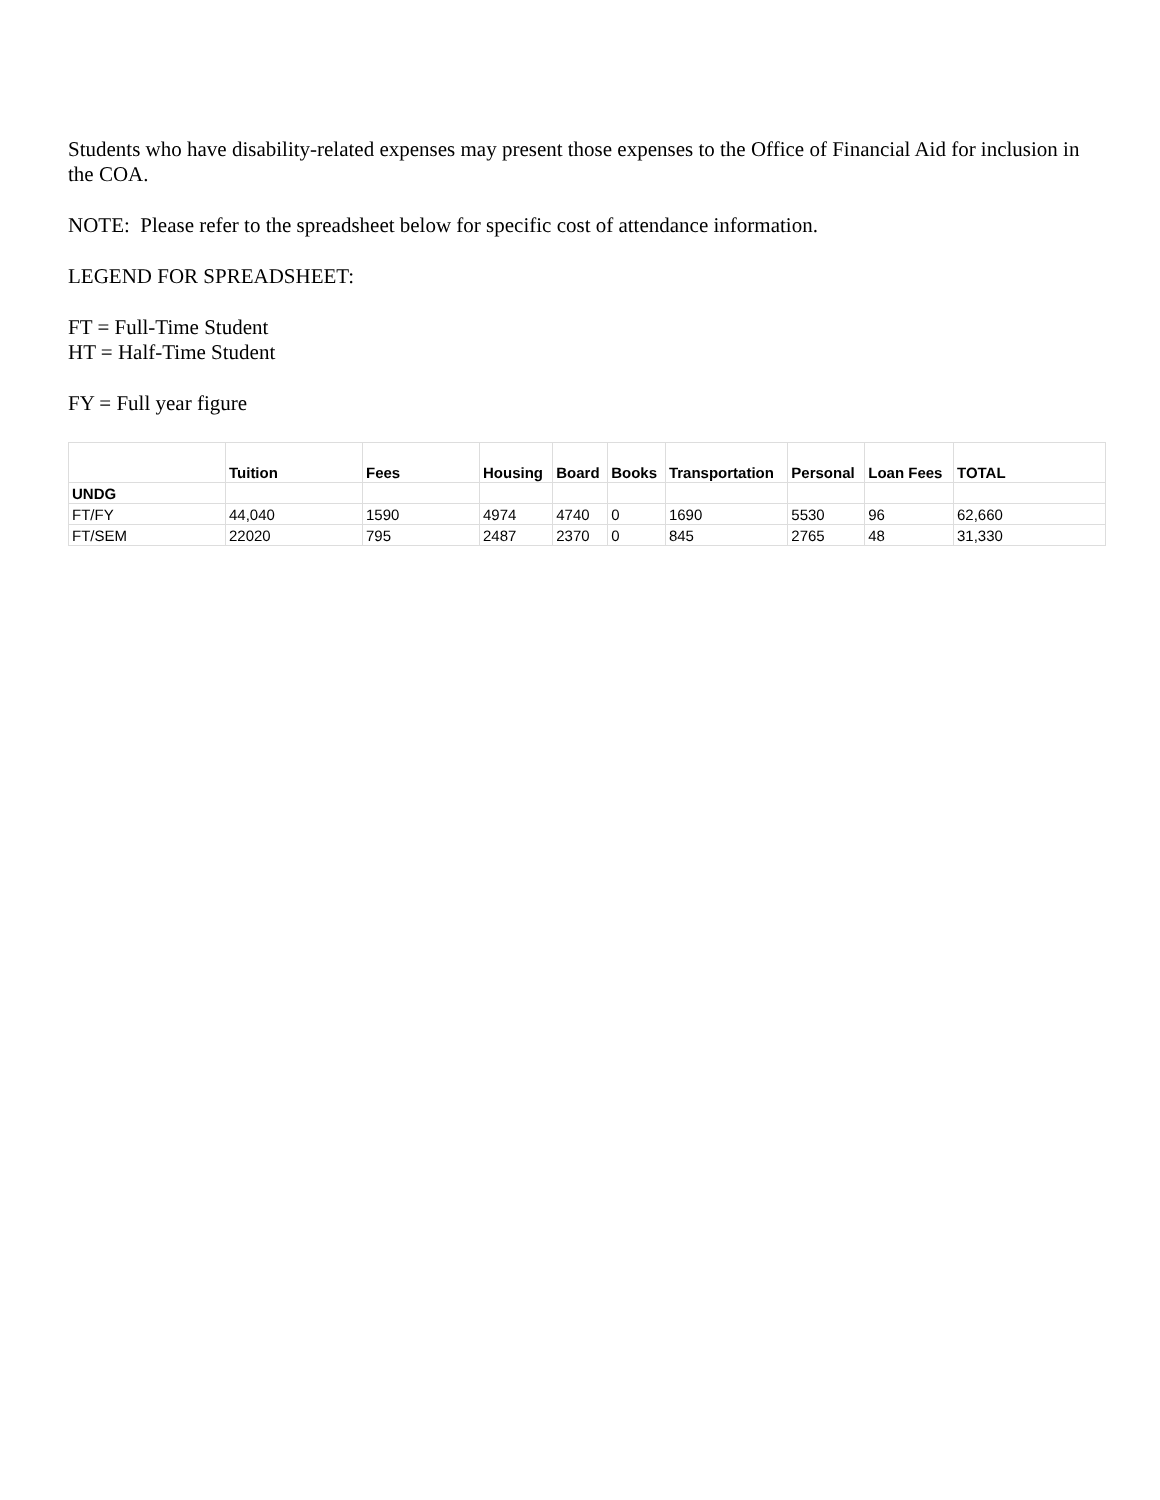Students who have disability-related expenses may present those expenses to the Office of Financial Aid for inclusion in the COA.
NOTE: Please refer to the spreadsheet below for specific cost of attendance information.
LEGEND FOR SPREADSHEET:
FT = Full-Time Student
HT = Half-Time Student
FY = Full year figure
| | Tuition | Fees | Housing | Board | Books | Transportation | Personal | Loan Fees | TOTAL |
| --- | --- | --- | --- | --- | --- | --- | --- | --- | --- |
| UNDG | | | | | | | | | |
| FT/FY | 44,040 | 1590 | 4974 | 4740 | 0 | 1690 | 5530 | 96 | 62,660 |
| FT/SEM | 22020 | 795 | 2487 | 2370 | 0 | 845 | 2765 | 48 | 31,330 |